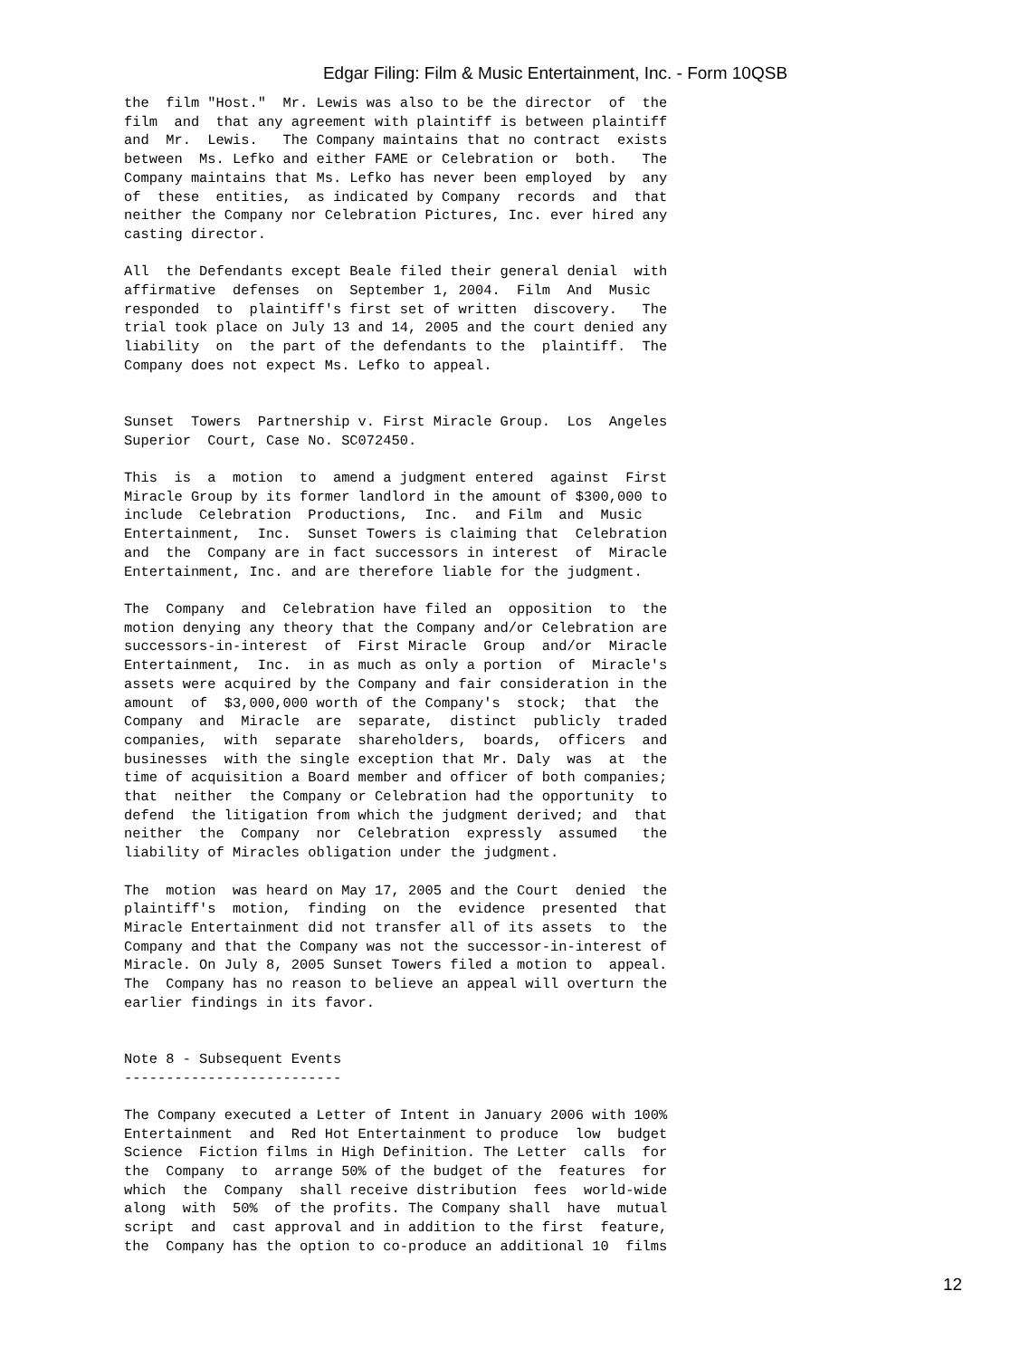Edgar Filing: Film & Music Entertainment, Inc. - Form 10QSB
the  film "Host."  Mr. Lewis was also to be the director  of  the
film  and  that any agreement with plaintiff is between plaintiff
and  Mr.  Lewis.   The Company maintains that no contract  exists
between  Ms. Lefko and either FAME or Celebration or  both.   The
Company maintains that Ms. Lefko has never been employed  by  any
of  these  entities,  as indicated by Company  records  and  that
neither the Company nor Celebration Pictures, Inc. ever hired any
casting director.

All  the Defendants except Beale filed their general denial  with
affirmative  defenses  on  September 1, 2004.  Film  And  Music
responded  to  plaintiff's first set of written  discovery.   The
trial took place on July 13 and 14, 2005 and the court denied any
liability  on  the part of the defendants to the  plaintiff.  The
Company does not expect Ms. Lefko to appeal.


Sunset  Towers  Partnership v. First Miracle Group.  Los  Angeles
Superior  Court, Case No. SC072450.

This  is  a  motion  to  amend a judgment entered  against  First
Miracle Group by its former landlord in the amount of $300,000 to
include  Celebration  Productions,  Inc.  and Film  and  Music
Entertainment,  Inc.  Sunset Towers is claiming that  Celebration
and  the  Company are in fact successors in interest  of  Miracle
Entertainment, Inc. and are therefore liable for the judgment.

The  Company  and  Celebration have filed an  opposition  to  the
motion denying any theory that the Company and/or Celebration are
successors-in-interest  of  First Miracle  Group  and/or  Miracle
Entertainment,  Inc.  in as much as only a portion  of  Miracle's
assets were acquired by the Company and fair consideration in the
amount  of  $3,000,000 worth of the Company's  stock;  that  the
Company  and  Miracle  are  separate,  distinct  publicly  traded
companies,  with  separate  shareholders,  boards,  officers  and
businesses  with the single exception that Mr. Daly  was  at  the
time of acquisition a Board member and officer of both companies;
that  neither  the Company or Celebration had the opportunity  to
defend  the litigation from which the judgment derived; and  that
neither  the  Company  nor  Celebration  expressly  assumed   the
liability of Miracles obligation under the judgment.

The  motion  was heard on May 17, 2005 and the Court  denied  the
plaintiff's  motion,  finding  on  the  evidence  presented  that
Miracle Entertainment did not transfer all of its assets  to  the
Company and that the Company was not the successor-in-interest of
Miracle. On July 8, 2005 Sunset Towers filed a motion to  appeal.
The  Company has no reason to believe an appeal will overturn the
earlier findings in its favor.


Note 8 - Subsequent Events
--------------------------

The Company executed a Letter of Intent in January 2006 with 100%
Entertainment  and  Red Hot Entertainment to produce  low  budget
Science  Fiction films in High Definition. The Letter  calls  for
the  Company  to  arrange 50% of the budget of the  features  for
which  the  Company  shall receive distribution  fees  world-wide
along  with  50%  of the profits. The Company shall  have  mutual
script  and  cast approval and in addition to the first  feature,
the  Company has the option to co-produce an additional 10  films
12